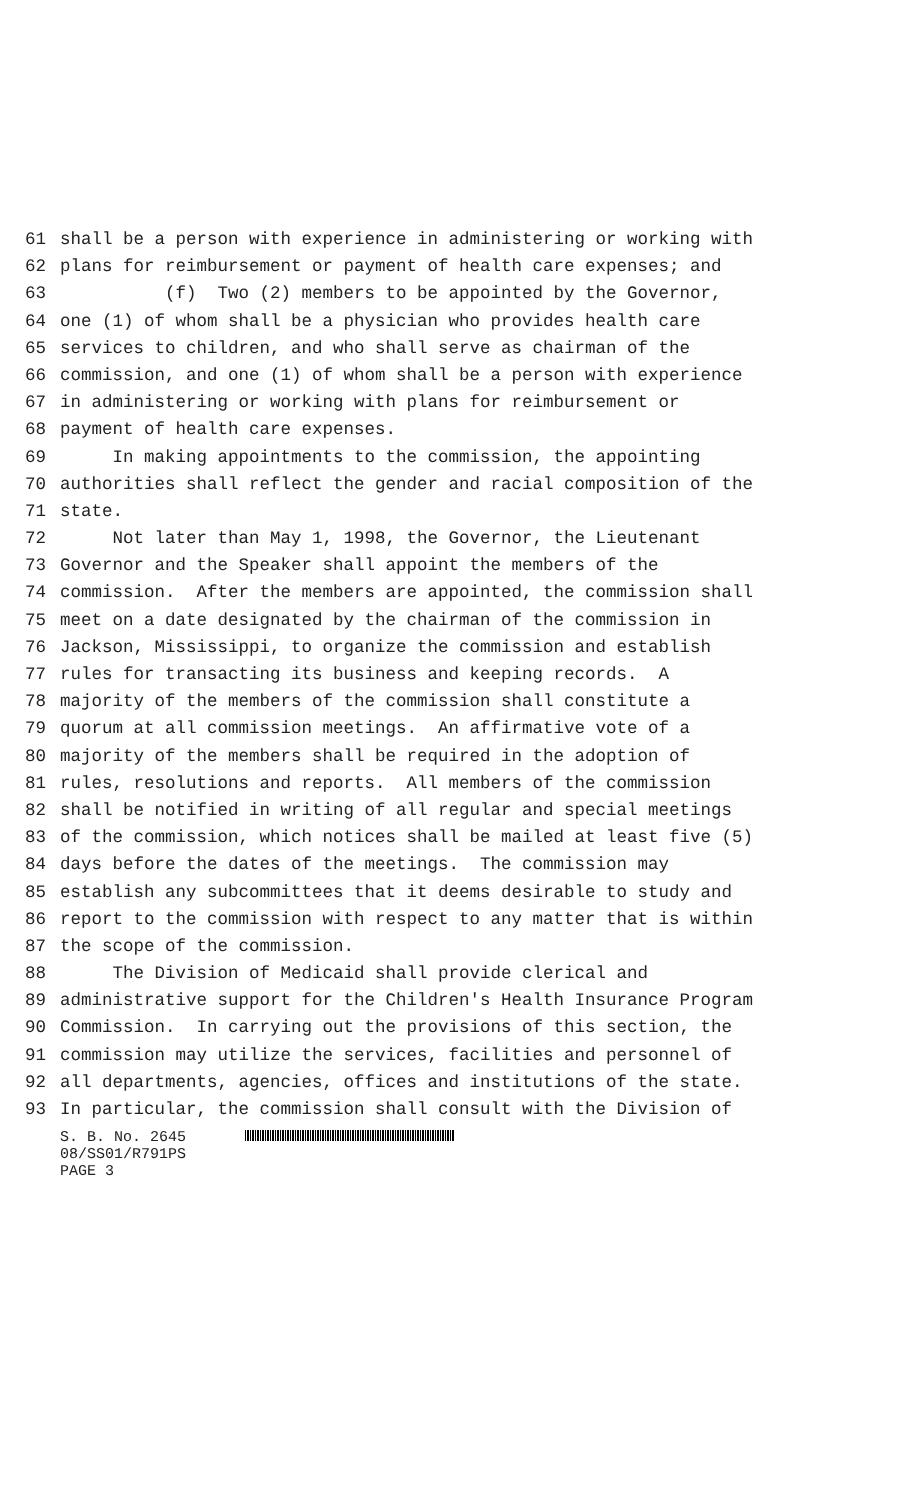61 shall be a person with experience in administering or working with
62 plans for reimbursement or payment of health care expenses; and
63 (f) Two (2) members to be appointed by the Governor,
64 one (1) of whom shall be a physician who provides health care
65 services to children, and who shall serve as chairman of the
66 commission, and one (1) of whom shall be a person with experience
67 in administering or working with plans for reimbursement or
68 payment of health care expenses.
69 In making appointments to the commission, the appointing
70 authorities shall reflect the gender and racial composition of the
71 state.
72 Not later than May 1, 1998, the Governor, the Lieutenant
73 Governor and the Speaker shall appoint the members of the
74 commission. After the members are appointed, the commission shall
75 meet on a date designated by the chairman of the commission in
76 Jackson, Mississippi, to organize the commission and establish
77 rules for transacting its business and keeping records. A
78 majority of the members of the commission shall constitute a
79 quorum at all commission meetings. An affirmative vote of a
80 majority of the members shall be required in the adoption of
81 rules, resolutions and reports. All members of the commission
82 shall be notified in writing of all regular and special meetings
83 of the commission, which notices shall be mailed at least five (5)
84 days before the dates of the meetings. The commission may
85 establish any subcommittees that it deems desirable to study and
86 report to the commission with respect to any matter that is within
87 the scope of the commission.
88 The Division of Medicaid shall provide clerical and
89 administrative support for the Children's Health Insurance Program
90 Commission. In carrying out the provisions of this section, the
91 commission may utilize the services, facilities and personnel of
92 all departments, agencies, offices and institutions of the state.
93 In particular, the commission shall consult with the Division of
S. B. No. 2645
08/SS01/R791PS
PAGE 3